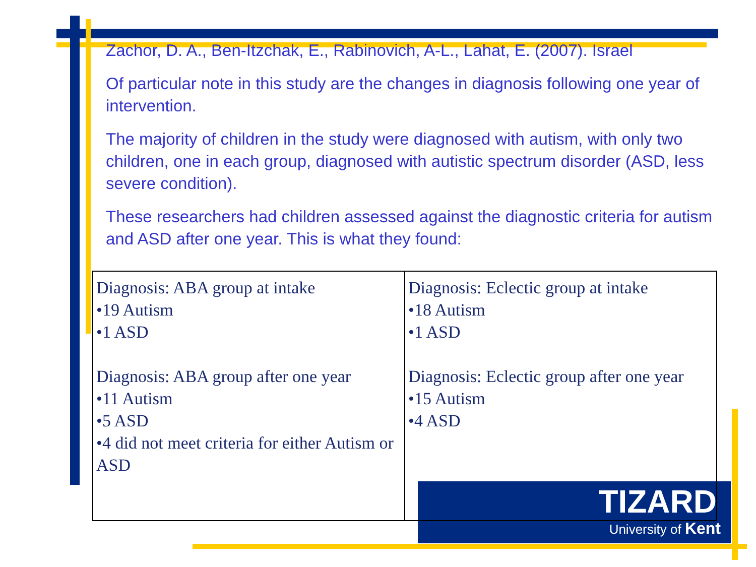Zachor, D. A., Ben-Itzchak, E., Rabinovich, A-L., Lahat, E. (2007). Israel
Of particular note in this study are the changes in diagnosis following one year of intervention.
The majority of children in the study were diagnosed with autism, with only two children, one in each group, diagnosed with autistic spectrum disorder (ASD, less severe condition).
These researchers had children assessed against the diagnostic criteria for autism and ASD after one year. This is what they found:
TIZARD
University of Kent
| Diagnosis: ABA group at intake •19 Autism •1 ASD Diagnosis: ABA group after one year •11 Autism •5 ASD •4 did not meet criteria for either Autism or ASD | Diagnosis: Eclectic group at intake •18 Autism •1 ASD Diagnosis: Eclectic group after one year •15 Autism •4 ASD |